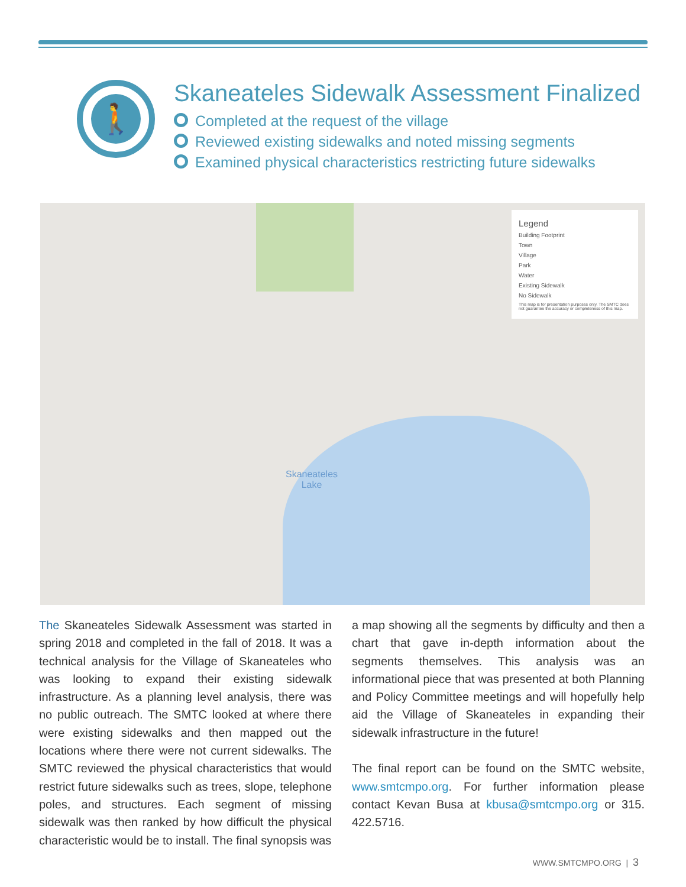🚶
Skaneateles Sidewalk Assessment Finalized
Completed at the request of the village
Reviewed existing sidewalks and noted missing segments
Examined physical characteristics restricting future sidewalks
Skaneateles
Lake
Legend
Building Footprint
Town
Village
Park
Water
Existing Sidewalk
No Sidewalk
This map is for presentation purposes only. The SMTC does not guarantee the accuracy or completeness of this map.
The Skaneateles Sidewalk Assessment was started in spring 2018 and completed in the fall of 2018. It was a technical analysis for the Village of Skaneateles who was looking to expand their existing sidewalk infrastructure. As a planning level analysis, there was no public outreach. The SMTC looked at where there were existing sidewalks and then mapped out the locations where there were not current sidewalks. The SMTC reviewed the physical characteristics that would restrict future sidewalks such as trees, slope, telephone poles, and structures. Each segment of missing sidewalk was then ranked by how difficult the physical characteristic would be to install. The final synopsis was
a map showing all the segments by difficulty and then a chart that gave in-depth information about the segments themselves. This analysis was an informational piece that was presented at both Planning and Policy Committee meetings and will hopefully help aid the Village of Skaneateles in expanding their sidewalk infrastructure in the future!
The final report can be found on the SMTC website, www.smtcmpo.org. For further information please contact Kevan Busa at kbusa@smtcmpo.org or 315. 422.5716.
WWW.SMTCMPO.ORG | 3